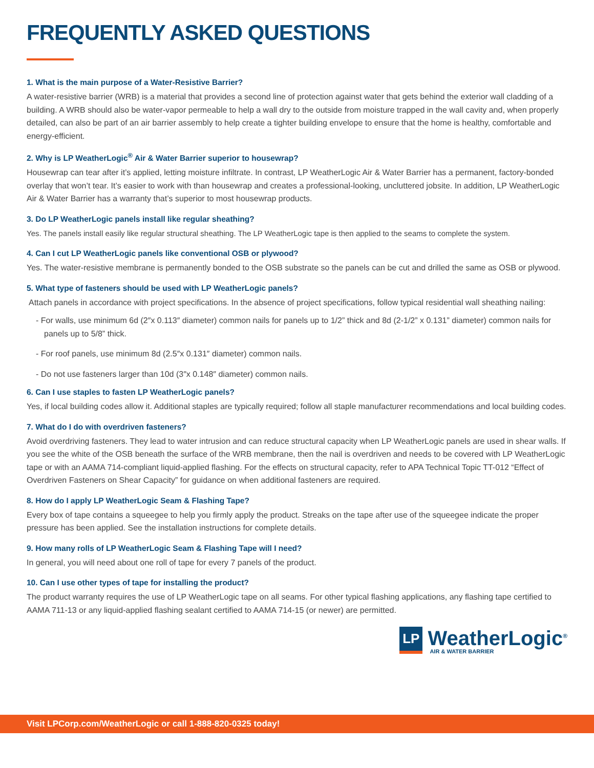FREQUENTLY ASKED QUESTIONS
1. What is the main purpose of a Water-Resistive Barrier?
A water-resistive barrier (WRB) is a material that provides a second line of protection against water that gets behind the exterior wall cladding of a building. A WRB should also be water-vapor permeable to help a wall dry to the outside from moisture trapped in the wall cavity and, when properly detailed, can also be part of an air barrier assembly to help create a tighter building envelope to ensure that the home is healthy, comfortable and energy-efficient.
2. Why is LP WeatherLogic<sup>®</sup> Air & Water Barrier superior to housewrap?
Housewrap can tear after it’s applied, letting moisture infiltrate. In contrast, LP WeatherLogic Air & Water Barrier has a permanent, factory-bonded overlay that won’t tear. It’s easier to work with than housewrap and creates a professional-looking, uncluttered jobsite. In addition, LP WeatherLogic Air & Water Barrier has a warranty that’s superior to most housewrap products.
3. Do LP WeatherLogic panels install like regular sheathing?
Yes. The panels install easily like regular structural sheathing. The LP WeatherLogic tape is then applied to the seams to complete the system.
4. Can I cut LP WeatherLogic panels like conventional OSB or plywood?
Yes. The water-resistive membrane is permanently bonded to the OSB substrate so the panels can be cut and drilled the same as OSB or plywood.
5. What type of fasteners should be used with LP WeatherLogic panels?
Attach panels in accordance with project specifications. In the absence of project specifications, follow typical residential wall sheathing nailing:
- For walls, use minimum 6d (2″x 0.113″ diameter) common nails for panels up to 1/2” thick and 8d (2-1/2” x 0.131” diameter) common nails for panels up to 5/8” thick.
- For roof panels, use minimum 8d (2.5″x 0.131″ diameter) common nails.
- Do not use fasteners larger than 10d (3″x 0.148″ diameter) common nails.
6. Can I use staples to fasten LP WeatherLogic panels?
Yes, if local building codes allow it. Additional staples are typically required; follow all staple manufacturer recommendations and local building codes.
7. What do I do with overdriven fasteners?
Avoid overdriving fasteners. They lead to water intrusion and can reduce structural capacity when LP WeatherLogic panels are used in shear walls. If you see the white of the OSB beneath the surface of the WRB membrane, then the nail is overdriven and needs to be covered with LP WeatherLogic tape or with an AAMA 714-compliant liquid-applied flashing. For the effects on structural capacity, refer to APA Technical Topic TT-012 “Effect of Overdriven Fasteners on Shear Capacity” for guidance on when additional fasteners are required.
8. How do I apply LP WeatherLogic Seam & Flashing Tape?
Every box of tape contains a squeegee to help you firmly apply the product. Streaks on the tape after use of the squeegee indicate the proper pressure has been applied. See the installation instructions for complete details.
9. How many rolls of LP WeatherLogic Seam & Flashing Tape will I need?
In general, you will need about one roll of tape for every 7 panels of the product.
10. Can I use other types of tape for installing the product?
The product warranty requires the use of LP WeatherLogic tape on all seams. For other typical flashing applications, any flashing tape certified to AAMA 711-13 or any liquid-applied flashing sealant certified to AAMA 714-15 (or newer) are permitted.
LP
WeatherLogic<sup>®</sup>
AIR & WATER BARRIER
Visit LPCorp.com/WeatherLogic or call 1-888-820-0325 today!